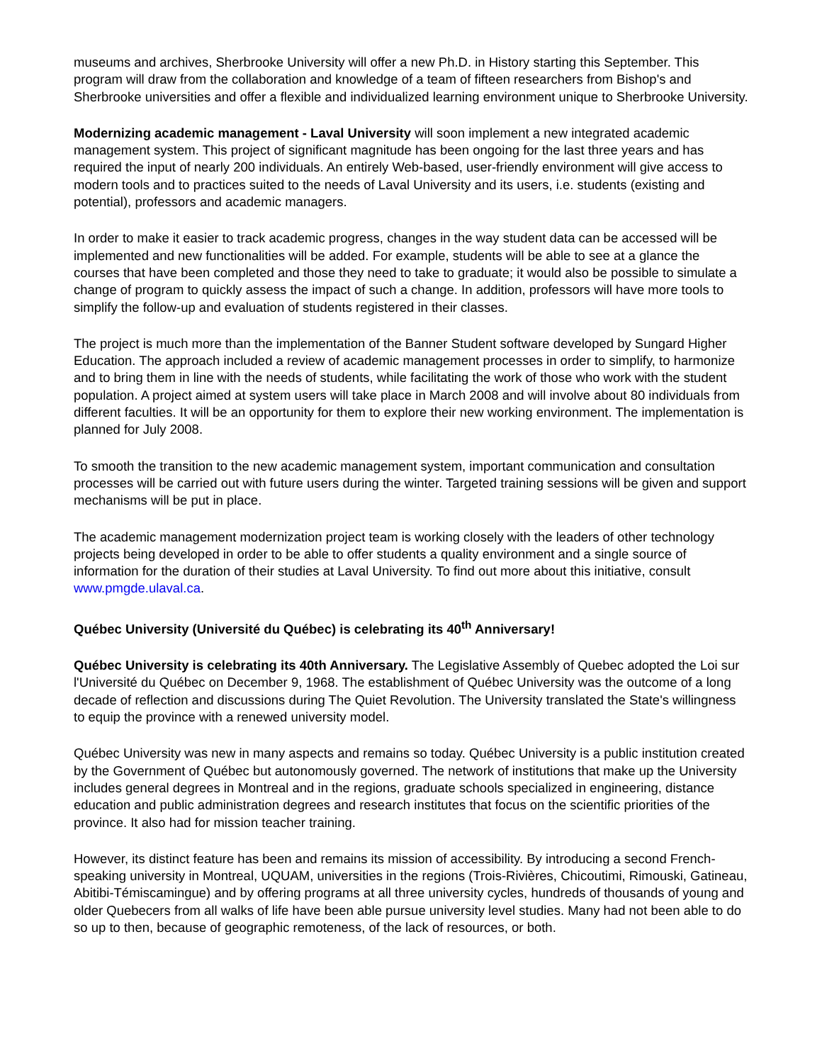museums and archives, Sherbrooke University will offer a new Ph.D. in History starting this September. This program will draw from the collaboration and knowledge of a team of fifteen researchers from Bishop's and Sherbrooke universities and offer a flexible and individualized learning environment unique to Sherbrooke University.
Modernizing academic management - Laval University will soon implement a new integrated academic management system. This project of significant magnitude has been ongoing for the last three years and has required the input of nearly 200 individuals. An entirely Web-based, user-friendly environment will give access to modern tools and to practices suited to the needs of Laval University and its users, i.e. students (existing and potential), professors and academic managers.
In order to make it easier to track academic progress, changes in the way student data can be accessed will be implemented and new functionalities will be added. For example, students will be able to see at a glance the courses that have been completed and those they need to take to graduate; it would also be possible to simulate a change of program to quickly assess the impact of such a change. In addition, professors will have more tools to simplify the follow-up and evaluation of students registered in their classes.
The project is much more than the implementation of the Banner Student software developed by Sungard Higher Education. The approach included a review of academic management processes in order to simplify, to harmonize and to bring them in line with the needs of students, while facilitating the work of those who work with the student population. A project aimed at system users will take place in March 2008 and will involve about 80 individuals from different faculties. It will be an opportunity for them to explore their new working environment. The implementation is planned for July 2008.
To smooth the transition to the new academic management system, important communication and consultation processes will be carried out with future users during the winter. Targeted training sessions will be given and support mechanisms will be put in place.
The academic management modernization project team is working closely with the leaders of other technology projects being developed in order to be able to offer students a quality environment and a single source of information for the duration of their studies at Laval University. To find out more about this initiative, consult www.pmgde.ulaval.ca.
Québec University (Université du Québec) is celebrating its 40<sup>th</sup> Anniversary!
Québec University is celebrating its 40th Anniversary. The Legislative Assembly of Quebec adopted the Loi sur l'Université du Québec on December 9, 1968. The establishment of Québec University was the outcome of a long decade of reflection and discussions during The Quiet Revolution. The University translated the State's willingness to equip the province with a renewed university model.
Québec University was new in many aspects and remains so today. Québec University is a public institution created by the Government of Québec but autonomously governed. The network of institutions that make up the University includes general degrees in Montreal and in the regions, graduate schools specialized in engineering, distance education and public administration degrees and research institutes that focus on the scientific priorities of the province. It also had for mission teacher training.
However, its distinct feature has been and remains its mission of accessibility. By introducing a second French-speaking university in Montreal, UQUAM, universities in the regions (Trois-Rivières, Chicoutimi, Rimouski, Gatineau, Abitibi-Témiscamingue) and by offering programs at all three university cycles, hundreds of thousands of young and older Quebecers from all walks of life have been able pursue university level studies. Many had not been able to do so up to then, because of geographic remoteness, of the lack of resources, or both.